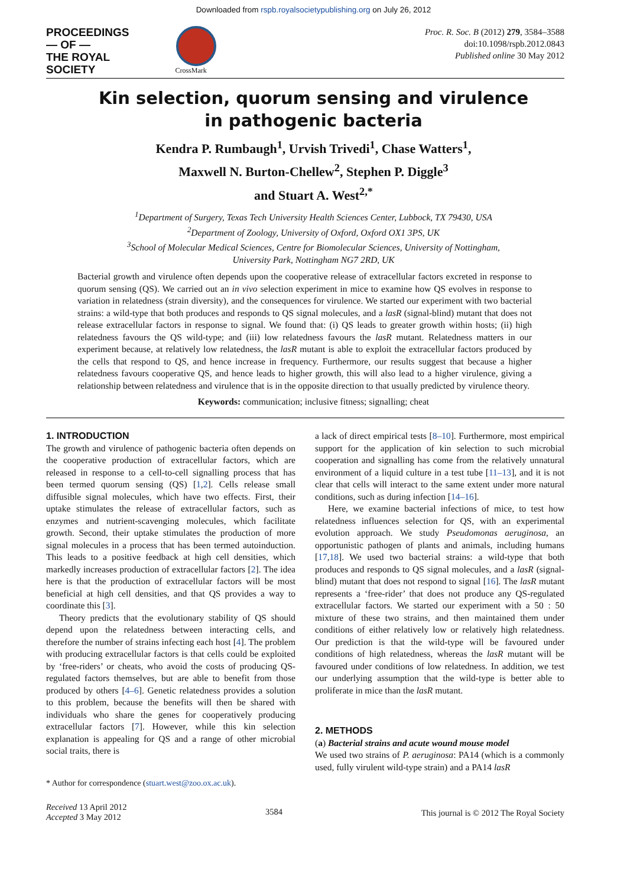Downloaded from rspb.royalsocietypublishing.org on July 26, 2012
PROCEEDINGS
— OF —
THE ROYAL
SOCIETY
CrossMark
Proc. R. Soc. B (2012) 279, 3584–3588
doi:10.1098/rspb.2012.0843
Published online 30 May 2012
Kin selection, quorum sensing and virulence
in pathogenic bacteria
Kendra P. Rumbaugh<sup>1</sup>, Urvish Trivedi<sup>1</sup>, Chase Watters<sup>1</sup>,
Maxwell N. Burton-Chellew<sup>2</sup>, Stephen P. Diggle<sup>3</sup>
and Stuart A. West<sup>2,*</sup>
<sup>1</sup> Department of Surgery, Texas Tech University Health Sciences Center, Lubbock, TX 79430, USA
<sup>2</sup> Department of Zoology, University of Oxford, Oxford OX1 3PS, UK
<sup>3</sup> School of Molecular Medical Sciences, Centre for Biomolecular Sciences, University of Nottingham,
University Park, Nottingham NG7 2RD, UK
Bacterial growth and virulence often depends upon the cooperative release of extracellular factors excreted in response to quorum sensing (QS). We carried out an in vivo selection experiment in mice to examine how QS evolves in response to variation in relatedness (strain diversity), and the consequences for virulence. We started our experiment with two bacterial strains: a wild-type that both produces and responds to QS signal molecules, and a lasR (signal-blind) mutant that does not release extracellular factors in response to signal. We found that: (i) QS leads to greater growth within hosts; (ii) high relatedness favours the QS wild-type; and (iii) low relatedness favours the lasR mutant. Relatedness matters in our experiment because, at relatively low relatedness, the lasR mutant is able to exploit the extracellular factors produced by the cells that respond to QS, and hence increase in frequency. Furthermore, our results suggest that because a higher relatedness favours cooperative QS, and hence leads to higher growth, this will also lead to a higher virulence, giving a relationship between relatedness and virulence that is in the opposite direction to that usually predicted by virulence theory.
Keywords: communication; inclusive fitness; signalling; cheat
1. INTRODUCTION
The growth and virulence of pathogenic bacteria often depends on the cooperative production of extracellular factors, which are released in response to a cell-to-cell signalling process that has been termed quorum sensing (QS) [1,2]. Cells release small diffusible signal molecules, which have two effects. First, their uptake stimulates the release of extracellular factors, such as enzymes and nutrient-scavenging molecules, which facilitate growth. Second, their uptake stimulates the production of more signal molecules in a process that has been termed autoinduction. This leads to a positive feedback at high cell densities, which markedly increases production of extracellular factors [2]. The idea here is that the production of extracellular factors will be most beneficial at high cell densities, and that QS provides a way to coordinate this [3].
Theory predicts that the evolutionary stability of QS should depend upon the relatedness between interacting cells, and therefore the number of strains infecting each host [4]. The problem with producing extracellular factors is that cells could be exploited by ‘free-riders’ or cheats, who avoid the costs of producing QS-regulated factors themselves, but are able to benefit from those produced by others [4–6]. Genetic relatedness provides a solution to this problem, because the benefits will then be shared with individuals who share the genes for cooperatively producing extracellular factors [7]. However, while this kin selection explanation is appealing for QS and a range of other microbial social traits, there is
* Author for correspondence (stuart.west@zoo.ox.ac.uk).
a lack of direct empirical tests [8–10]. Furthermore, most empirical support for the application of kin selection to such microbial cooperation and signalling has come from the relatively unnatural environment of a liquid culture in a test tube [11–13], and it is not clear that cells will interact to the same extent under more natural conditions, such as during infection [14–16].
Here, we examine bacterial infections of mice, to test how relatedness influences selection for QS, with an experimental evolution approach. We study Pseudomonas aeruginosa, an opportunistic pathogen of plants and animals, including humans [17,18]. We used two bacterial strains: a wild-type that both produces and responds to QS signal molecules, and a lasR (signal-blind) mutant that does not respond to signal [16]. The lasR mutant represents a ‘free-rider’ that does not produce any QS-regulated extracellular factors. We started our experiment with a 50 : 50 mixture of these two strains, and then maintained them under conditions of either relatively low or relatively high relatedness. Our prediction is that the wild-type will be favoured under conditions of high relatedness, whereas the lasR mutant will be favoured under conditions of low relatedness. In addition, we test our underlying assumption that the wild-type is better able to proliferate in mice than the lasR mutant.
2. METHODS
(a) Bacterial strains and acute wound mouse model
We used two strains of P. aeruginosa: PA14 (which is a commonly used, fully virulent wild-type strain) and a PA14 lasR
Received 13 April 2012
Accepted 3 May 2012
3584 This journal is © 2012 The Royal Society